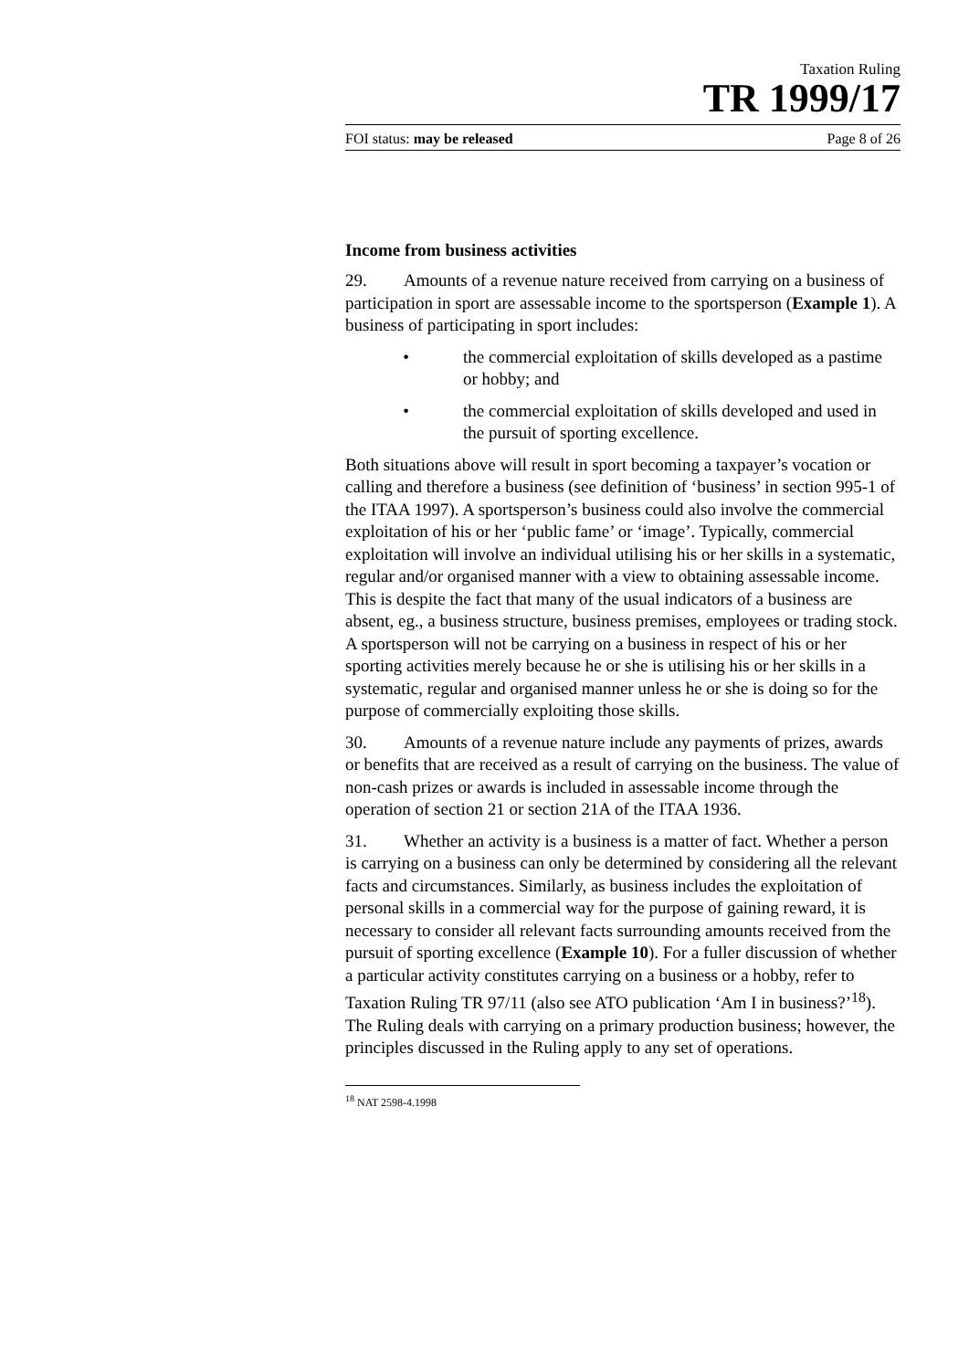Taxation Ruling
TR 1999/17
FOI status: may be released Page 8 of 26
Income from business activities
29. Amounts of a revenue nature received from carrying on a business of participation in sport are assessable income to the sportsperson (Example 1). A business of participating in sport includes:
• the commercial exploitation of skills developed as a pastime or hobby; and
• the commercial exploitation of skills developed and used in the pursuit of sporting excellence.
Both situations above will result in sport becoming a taxpayer’s vocation or calling and therefore a business (see definition of ‘business’ in section 995-1 of the ITAA 1997). A sportsperson’s business could also involve the commercial exploitation of his or her ‘public fame’ or ‘image’. Typically, commercial exploitation will involve an individual utilising his or her skills in a systematic, regular and/or organised manner with a view to obtaining assessable income. This is despite the fact that many of the usual indicators of a business are absent, eg., a business structure, business premises, employees or trading stock. A sportsperson will not be carrying on a business in respect of his or her sporting activities merely because he or she is utilising his or her skills in a systematic, regular and organised manner unless he or she is doing so for the purpose of commercially exploiting those skills.
30. Amounts of a revenue nature include any payments of prizes, awards or benefits that are received as a result of carrying on the business. The value of non-cash prizes or awards is included in assessable income through the operation of section 21 or section 21A of the ITAA 1936.
31. Whether an activity is a business is a matter of fact. Whether a person is carrying on a business can only be determined by considering all the relevant facts and circumstances. Similarly, as business includes the exploitation of personal skills in a commercial way for the purpose of gaining reward, it is necessary to consider all relevant facts surrounding amounts received from the pursuit of sporting excellence (Example 10). For a fuller discussion of whether a particular activity constitutes carrying on a business or a hobby, refer to Taxation Ruling TR 97/11 (also see ATO publication ‘Am I in business?’<sup>18</sup>). The Ruling deals with carrying on a primary production business; however, the principles discussed in the Ruling apply to any set of operations.
<sup>18</sup> NAT 2598-4.1998